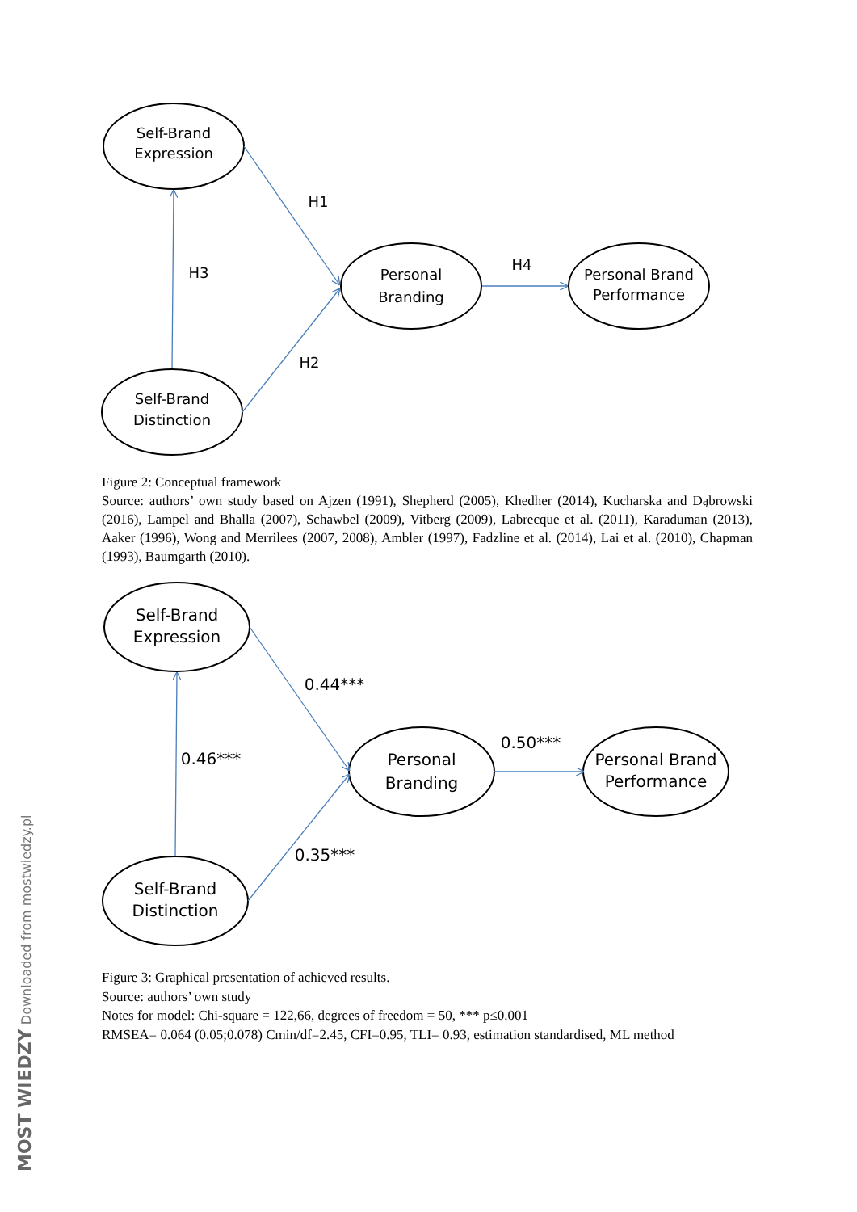Self-Brand
Expression
Self-Brand
Distinction
Personal
Branding
Personal Brand
Performance
H1
H3
H4
H2
Figure 2: Conceptual framework
Source: authors’ own study based on Ajzen (1991), Shepherd (2005), Khedher (2014), Kucharska and Dąbrowski (2016), Lampel and Bhalla (2007), Schawbel (2009), Vitberg (2009), Labrecque et al. (2011), Karaduman (2013), Aaker (1996), Wong and Merrilees (2007, 2008), Ambler (1997), Fadzline et al. (2014), Lai et al. (2010), Chapman (1993), Baumgarth (2010).
Self-Brand
Expression
Self-Brand
Distinction
Personal
Branding
Personal Brand
Performance
0.44***
0.46***
0.50***
0.35***
Figure 3: Graphical presentation of achieved results.
Source: authors’ own study
Notes for model: Chi-square = 122,66, degrees of freedom = 50, *** p≤0.001
RMSEA= 0.064 (0.05;0.078) Cmin/df=2.45, CFI=0.95, TLI= 0.93, estimation standardised, ML method
MOST WIEDZY Downloaded from mostwiedzy.pl